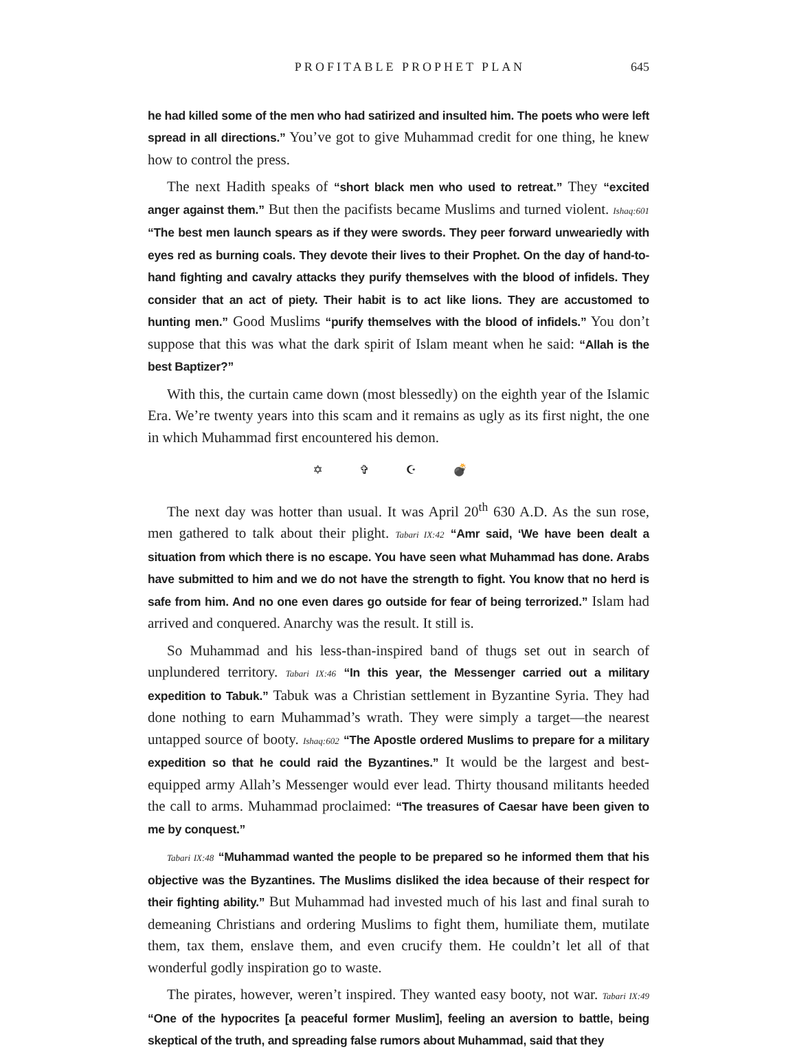PROFITABLE PROPHET PLAN 645
he had killed some of the men who had satirized and insulted him. The poets who were left spread in all directions.” You’ve got to give Muhammad credit for one thing, he knew how to control the press.
The next Hadith speaks of “short black men who used to retreat.” They “excited anger against them.” But then the pacifists became Muslims and turned violent. Ishaq:601 “The best men launch spears as if they were swords. They peer forward unwearie­dly with eyes red as burning coals. They devote their lives to their Prophet. On the day of hand-to-hand fighting and cavalry attacks they purify themselves with the blood of infi­dels. They consider that an act of piety. Their habit is to act like lions. They are accustomed to hunting men.” Good Muslims “purify themselves with the blood of infidels.” You don’t suppose that this was what the dark spirit of Islam meant when he said: “Allah is the best Baptizer?”
With this, the curtain came down (most blessedly) on the eighth year of the Islamic Era. We’re twenty years into this scam and it remains as ugly as its first night, the one in which Muhammad first encountered his demon.
✡ ✞ ☪ 💣
The next day was hotter than usual. It was April 20<sup>th</sup> 630 A.D. As the sun rose, men gathered to talk about their plight. Tabari IX:42 “Amr said, ‘We have been dealt a situation from which there is no escape. You have seen what Muhammad has done. Arabs have submitted to him and we do not have the strength to fight. You know that no herd is safe from him. And no one even dares go outside for fear of being terrorized.” Islam had arrived and conquered. Anarchy was the result. It still is.
So Muhammad and his less-than-inspired band of thugs set out in search of unplundered territory. Tabari IX:46 “In this year, the Messenger carried out a military expedition to Tabuk.” Tabuk was a Christian settlement in Byzantine Syria. They had done nothing to earn Muhammad’s wrath. They were simply a target—the nearest untapped source of booty. Ishaq:602 “The Apostle ordered Muslims to pre­pare for a military expedition so that he could raid the Byzantines.” It would be the largest and best-equipped army Allah’s Messenger would ever lead. Thirty thousand militants heeded the call to arms. Muhammad proclaimed: “The treasures of Caesar have been given to me by conquest.”
Tabari IX:48 “Muhammad wanted the people to be prepared so he informed them that his objective was the Byzantines. The Muslims disliked the idea because of their respect for their fighting ability.” But Muhammad had invested much of his last and final surah to demeaning Christians and ordering Muslims to fight them, humili­ate them, mutilate them, tax them, enslave them, and even crucify them. He couldn’t let all of that wonderful godly inspiration go to waste.
The pirates, however, weren’t inspired. They wanted easy booty, not war. Tabari IX:49 “One of the hypocrites [a peaceful former Muslim], feeling an aversion to battle, being skeptical of the truth, and spreading false rumors about Muhammad, said that they